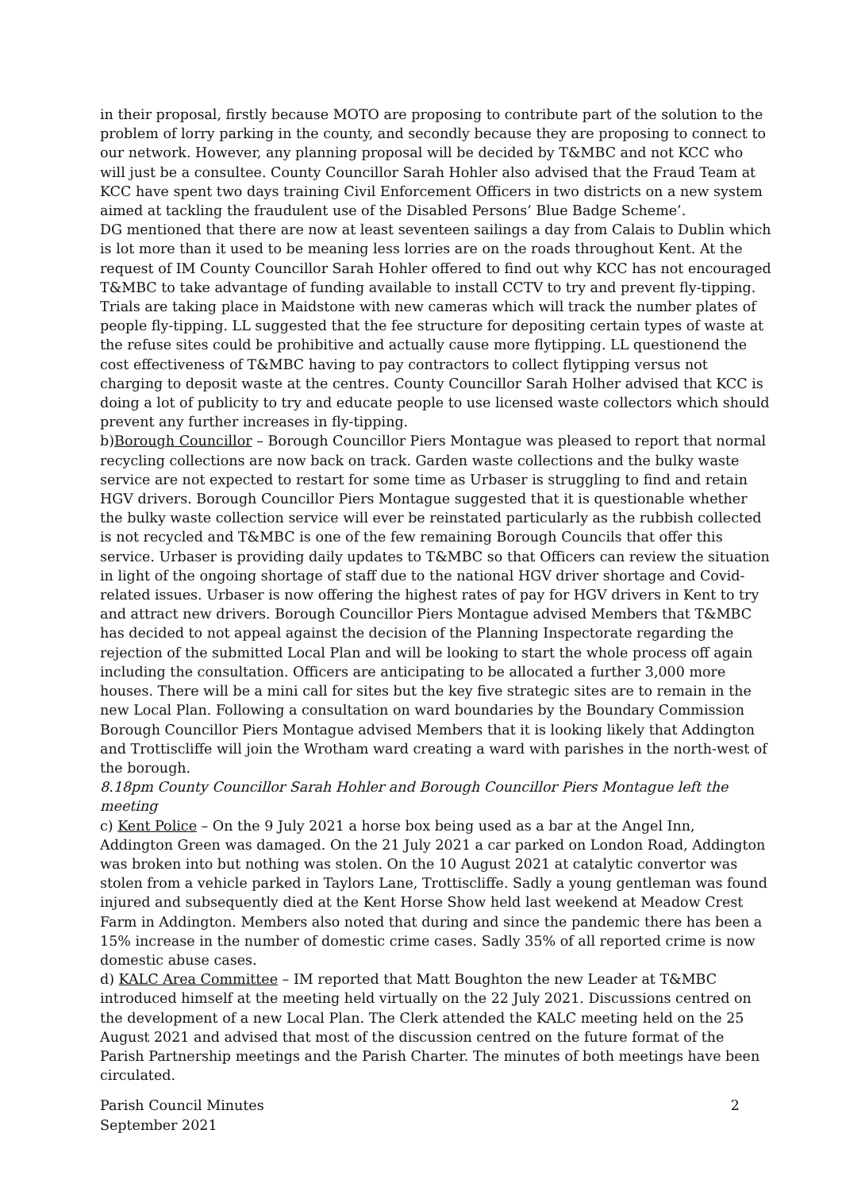in their proposal, firstly because MOTO are proposing to contribute part of the solution to the problem of lorry parking in the county, and secondly because they are proposing to connect to our network. However, any planning proposal will be decided by T&MBC and not KCC who will just be a consultee. County Councillor Sarah Hohler also advised that the Fraud Team at KCC have spent two days training Civil Enforcement Officers in two districts on a new system aimed at tackling the fraudulent use of the Disabled Persons’ Blue Badge Scheme’.
DG mentioned that there are now at least seventeen sailings a day from Calais to Dublin which is lot more than it used to be meaning less lorries are on the roads throughout Kent. At the request of IM County Councillor Sarah Hohler offered to find out why KCC has not encouraged T&MBC to take advantage of funding available to install CCTV to try and prevent fly-tipping. Trials are taking place in Maidstone with new cameras which will track the number plates of people fly-tipping. LL suggested that the fee structure for depositing certain types of waste at the refuse sites could be prohibitive and actually cause more flytipping. LL questionend the cost effectiveness of T&MBC having to pay contractors to collect flytipping versus not charging to deposit waste at the centres. County Councillor Sarah Holher advised that KCC is doing a lot of publicity to try and educate people to use licensed waste collectors which should prevent any further increases in fly-tipping.
b)Borough Councillor – Borough Councillor Piers Montague was pleased to report that normal recycling collections are now back on track. Garden waste collections and the bulky waste service are not expected to restart for some time as Urbaser is struggling to find and retain HGV drivers. Borough Councillor Piers Montague suggested that it is questionable whether the bulky waste collection service will ever be reinstated particularly as the rubbish collected is not recycled and T&MBC is one of the few remaining Borough Councils that offer this service. Urbaser is providing daily updates to T&MBC so that Officers can review the situation in light of the ongoing shortage of staff due to the national HGV driver shortage and Covid-related issues. Urbaser is now offering the highest rates of pay for HGV drivers in Kent to try and attract new drivers. Borough Councillor Piers Montague advised Members that T&MBC has decided to not appeal against the decision of the Planning Inspectorate regarding the rejection of the submitted Local Plan and will be looking to start the whole process off again including the consultation. Officers are anticipating to be allocated a further 3,000 more houses. There will be a mini call for sites but the key five strategic sites are to remain in the new Local Plan. Following a consultation on ward boundaries by the Boundary Commission Borough Councillor Piers Montague advised Members that it is looking likely that Addington and Trottiscliffe will join the Wrotham ward creating a ward with parishes in the north-west of the borough.
8.18pm County Councillor Sarah Hohler and Borough Councillor Piers Montague left the meeting
c) Kent Police – On the 9 July 2021 a horse box being used as a bar at the Angel Inn, Addington Green was damaged. On the 21 July 2021 a car parked on London Road, Addington was broken into but nothing was stolen. On the 10 August 2021 at catalytic convertor was stolen from a vehicle parked in Taylors Lane, Trottiscliffe. Sadly a young gentleman was found injured and subsequently died at the Kent Horse Show held last weekend at Meadow Crest Farm in Addington. Members also noted that during and since the pandemic there has been a 15% increase in the number of domestic crime cases. Sadly 35% of all reported crime is now domestic abuse cases.
d) KALC Area Committee – IM reported that Matt Boughton the new Leader at T&MBC introduced himself at the meeting held virtually on the 22 July 2021. Discussions centred on the development of a new Local Plan. The Clerk attended the KALC meeting held on the 25 August 2021 and advised that most of the discussion centred on the future format of the Parish Partnership meetings and the Parish Charter. The minutes of both meetings have been circulated.
Parish Council Minutes
September 2021 2